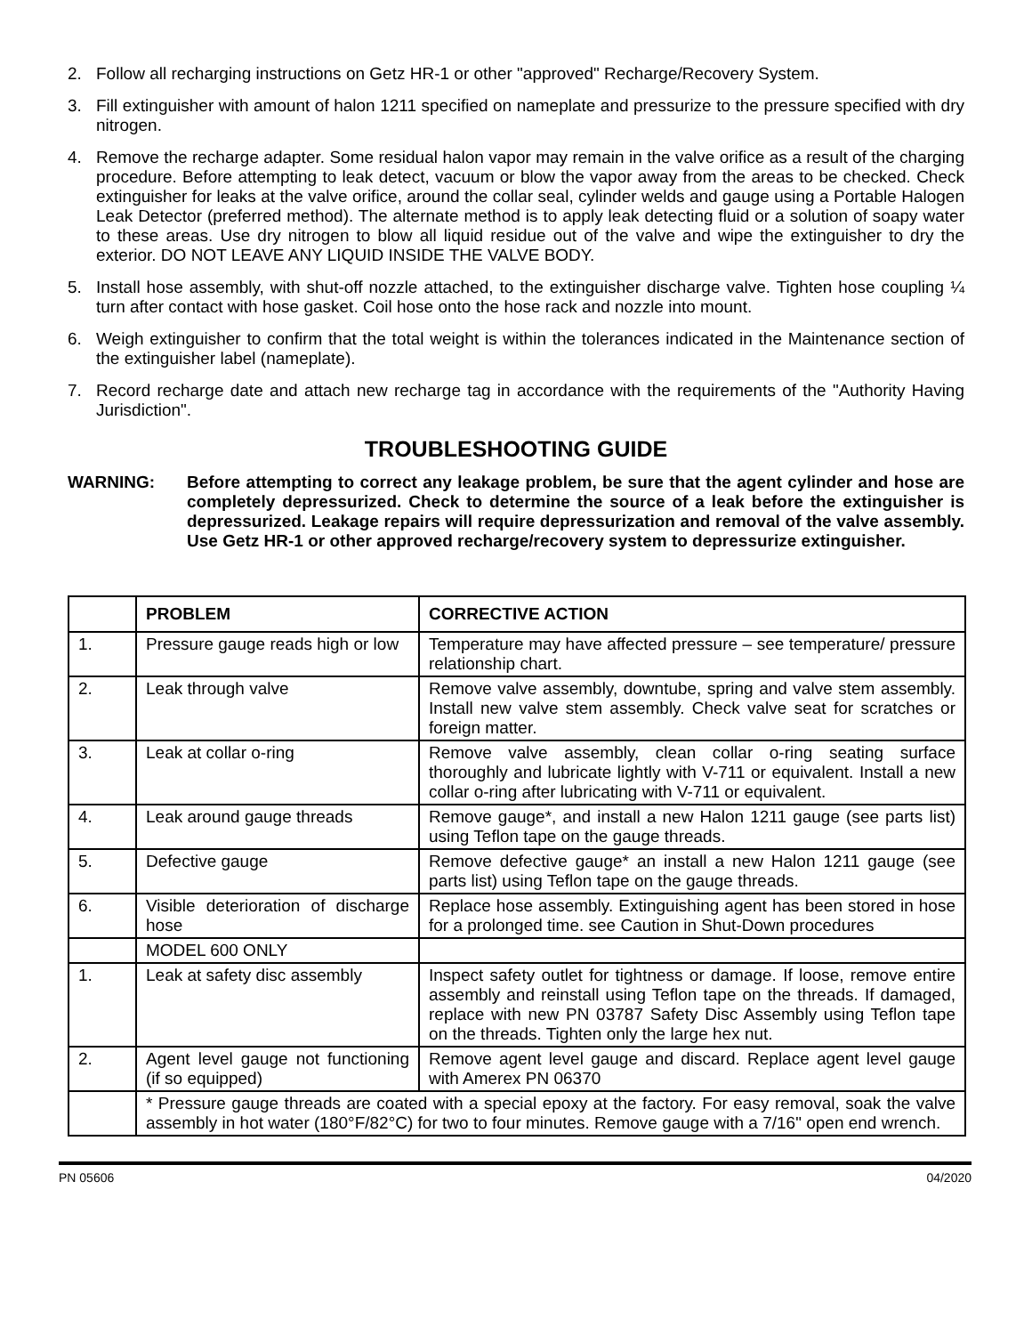2. Follow all recharging instructions on Getz HR-1 or other "approved" Recharge/Recovery System.
3. Fill extinguisher with amount of halon 1211 specified on nameplate and pressurize to the pressure specified with dry nitrogen.
4. Remove the recharge adapter. Some residual halon vapor may remain in the valve orifice as a result of the charging procedure. Before attempting to leak detect, vacuum or blow the vapor away from the areas to be checked. Check extinguisher for leaks at the valve orifice, around the collar seal, cylinder welds and gauge using a Portable Halogen Leak Detector (preferred method). The alternate method is to apply leak detecting fluid or a solution of soapy water to these areas. Use dry nitrogen to blow all liquid residue out of the valve and wipe the extinguisher to dry the exterior. DO NOT LEAVE ANY LIQUID INSIDE THE VALVE BODY.
5. Install hose assembly, with shut-off nozzle attached, to the extinguisher discharge valve. Tighten hose coupling ¼ turn after contact with hose gasket. Coil hose onto the hose rack and nozzle into mount.
6. Weigh extinguisher to confirm that the total weight is within the tolerances indicated in the Maintenance section of the extinguisher label (nameplate).
7. Record recharge date and attach new recharge tag in accordance with the requirements of the "Authority Having Jurisdiction".
TROUBLESHOOTING GUIDE
WARNING: Before attempting to correct any leakage problem, be sure that the agent cylinder and hose are completely depressurized. Check to determine the source of a leak before the extinguisher is depressurized. Leakage repairs will require depressurization and removal of the valve assembly. Use Getz HR-1 or other approved recharge/recovery system to depressurize extinguisher.
| | PROBLEM | CORRECTIVE ACTION |
| --- | --- | --- |
| 1. | Pressure gauge reads high or low | Temperature may have affected pressure – see temperature/ pressure relationship chart. |
| 2. | Leak through valve | Remove valve assembly, downtube, spring and valve stem assembly. Install new valve stem assembly. Check valve seat for scratches or foreign matter. |
| 3. | Leak at collar o-ring | Remove valve assembly, clean collar o-ring seating surface thoroughly and lubricate lightly with V-711 or equivalent. Install a new collar o-ring after lubricating with V-711 or equivalent. |
| 4. | Leak around gauge threads | Remove gauge*, and install a new Halon 1211 gauge (see parts list) using Teflon tape on the gauge threads. |
| 5. | Defective gauge | Remove defective gauge* an install a new Halon 1211 gauge (see parts list) using Teflon tape on the gauge threads. |
| 6. | Visible deterioration of discharge hose | Replace hose assembly. Extinguishing agent has been stored in hose for a prolonged time. see Caution in Shut-Down procedures |
| | MODEL 600 ONLY | |
| 1. | Leak at safety disc assembly | Inspect safety outlet for tightness or damage. If loose, remove entire assembly and reinstall using Teflon tape on the threads. If damaged, replace with new PN 03787 Safety Disc Assembly using Teflon tape on the threads. Tighten only the large hex nut. |
| 2. | Agent level gauge not functioning (if so equipped) | Remove agent level gauge and discard. Replace agent level gauge with Amerex PN 06370 |
| | * Pressure gauge threads are coated with a special epoxy at the factory. For easy removal, soak the valve assembly in hot water (180°F/82°C) for two to four minutes. Remove gauge with a 7/16" open end wrench. | |
PN 05606 04/2020